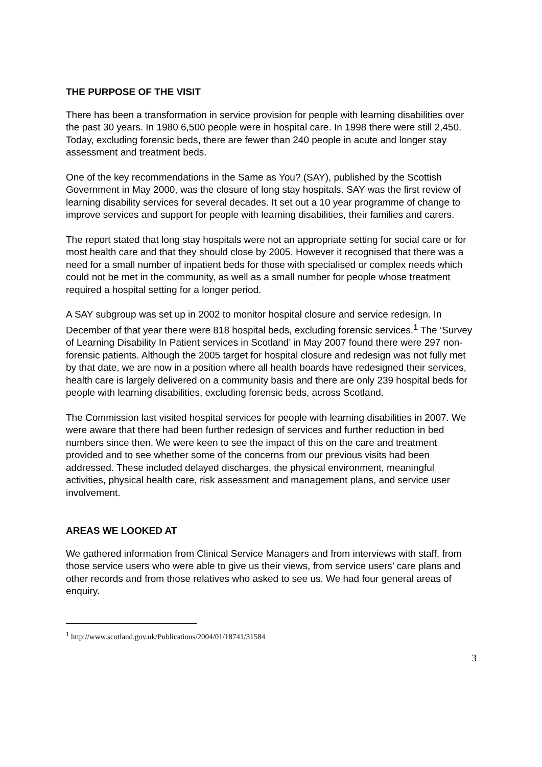THE PURPOSE OF THE VISIT
There has been a transformation in service provision for people with learning disabilities over the past 30 years. In 1980 6,500 people were in hospital care. In 1998 there were still 2,450. Today, excluding forensic beds, there are fewer than 240 people in acute and longer stay assessment and treatment beds.
One of the key recommendations in the Same as You? (SAY), published by the Scottish Government in May 2000, was the closure of long stay hospitals. SAY was the first review of learning disability services for several decades. It set out a 10 year programme of change to improve services and support for people with learning disabilities, their families and carers.
The report stated that long stay hospitals were not an appropriate setting for social care or for most health care and that they should close by 2005. However it recognised that there was a need for a small number of inpatient beds for those with specialised or complex needs which could not be met in the community, as well as a small number for people whose treatment required a hospital setting for a longer period.
A SAY subgroup was set up in 2002 to monitor hospital closure and service redesign. In December of that year there were 818 hospital beds, excluding forensic services.<sup>1</sup> The ‘Survey of Learning Disability In Patient services in Scotland’ in May 2007 found there were 297 non-forensic patients. Although the 2005 target for hospital closure and redesign was not fully met by that date, we are now in a position where all health boards have redesigned their services, health care is largely delivered on a community basis and there are only 239 hospital beds for people with learning disabilities, excluding forensic beds, across Scotland.
The Commission last visited hospital services for people with learning disabilities in 2007. We were aware that there had been further redesign of services and further reduction in bed numbers since then. We were keen to see the impact of this on the care and treatment provided and to see whether some of the concerns from our previous visits had been addressed. These included delayed discharges, the physical environment, meaningful activities, physical health care, risk assessment and management plans, and service user involvement.
AREAS WE LOOKED AT
We gathered information from Clinical Service Managers and from interviews with staff, from those service users who were able to give us their views, from service users’ care plans and other records and from those relatives who asked to see us. We had four general areas of enquiry.
<sup>1</sup> http://www.scotland.gov.uk/Publications/2004/01/18741/31584
3